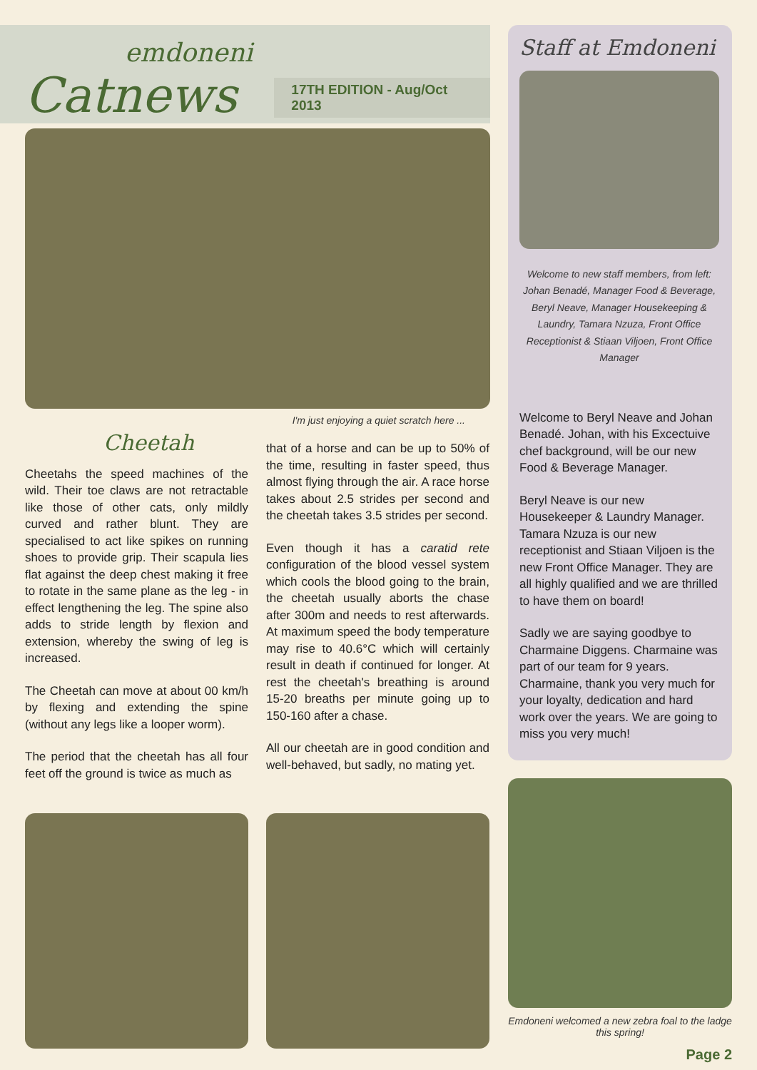emdoneni
Catnews
17TH EDITION - Aug/Oct 2013
I'm just enjoying a quiet scratch here ...
Cheetah
Cheetahs the speed machines of the wild. Their toe claws are not retractable like those of other cats, only mildly curved and rather blunt. They are specialised to act like spikes on running shoes to provide grip. Their scapula lies flat against the deep chest making it free to rotate in the same plane as the leg - in effect lengthening the leg. The spine also adds to stride length by flexion and extension, whereby the swing of leg is increased.
The Cheetah can move at about 00 km/h by flexing and extending the spine (without any legs like a looper worm).
The period that the cheetah has all four feet off the ground is twice as much as
that of a horse and can be up to 50% of the time, resulting in faster speed, thus almost flying through the air. A race horse takes about 2.5 strides per second and the cheetah takes 3.5 strides per second.
Even though it has a caratid rete configuration of the blood vessel system which cools the blood going to the brain, the cheetah usually aborts the chase after 300m and needs to rest afterwards. At maximum speed the body temperature may rise to 40.6°C which will certainly result in death if continued for longer. At rest the cheetah's breathing is around 15-20 breaths per minute going up to 150-160 after a chase.
All our cheetah are in good condition and well-behaved, but sadly, no mating yet.
Staff at Emdoneni
Welcome to new staff members, from left: Johan Benadé, Manager Food & Beverage, Beryl Neave, Manager Housekeeping & Laundry, Tamara Nzuza, Front Office Receptionist & Stiaan Viljoen, Front Office Manager
Welcome to Beryl Neave and Johan Benadé. Johan, with his Excectuive chef background, will be our new Food & Beverage Manager.
Beryl Neave is our new Housekeeper & Laundry Manager. Tamara Nzuza is our new receptionist and Stiaan Viljoen is the new Front Office Manager. They are all highly qualified and we are thrilled to have them on board!
Sadly we are saying goodbye to Charmaine Diggens. Charmaine was part of our team for 9 years. Charmaine, thank you very much for your loyalty, dedication and hard work over the years. We are going to miss you very much!
Emdoneni welcomed a new zebra foal to the ladge this spring!
Page 2